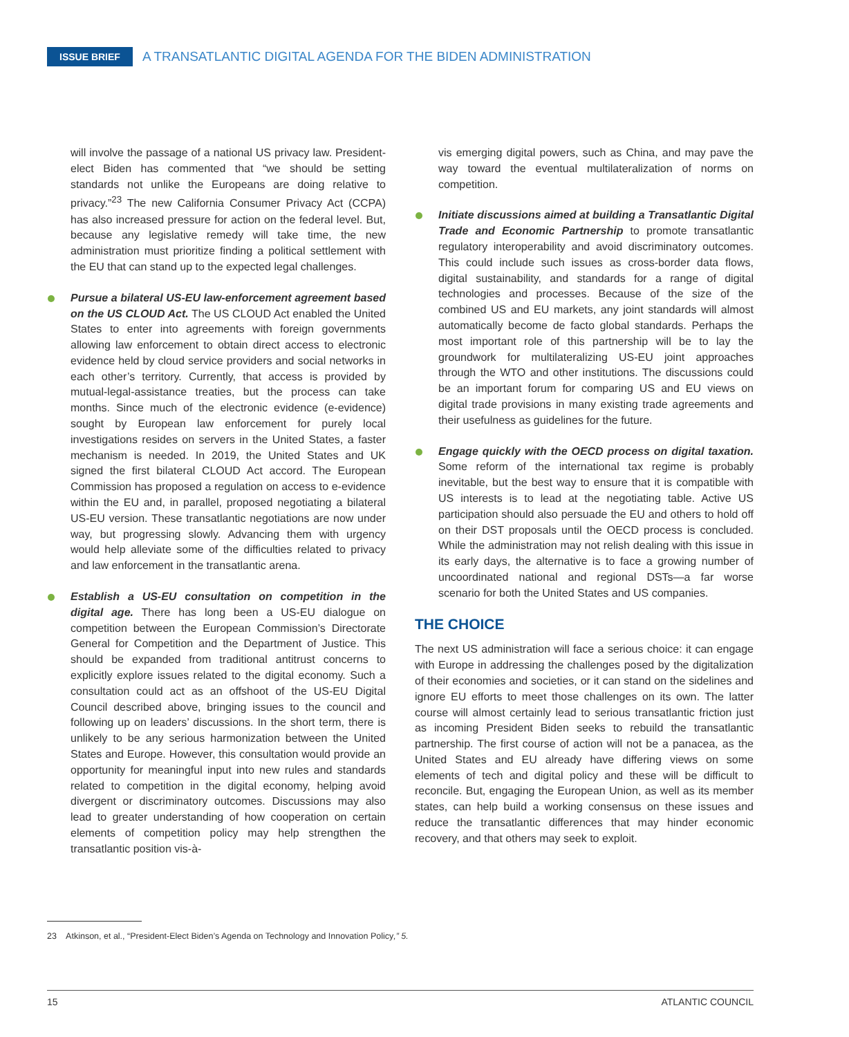ISSUE BRIEF A TRANSATLANTIC DIGITAL AGENDA FOR THE BIDEN ADMINISTRATION
will involve the passage of a national US privacy law. President-elect Biden has commented that “we should be setting standards not unlike the Europeans are doing relative to privacy.”<sup>23</sup> The new California Consumer Privacy Act (CCPA) has also increased pressure for action on the federal level. But, because any legislative remedy will take time, the new administration must prioritize finding a political settlement with the EU that can stand up to the expected legal challenges.
Pursue a bilateral US-EU law-enforcement agreement based on the US CLOUD Act. The US CLOUD Act enabled the United States to enter into agreements with foreign governments allowing law enforcement to obtain direct access to electronic evidence held by cloud service providers and social networks in each other’s territory. Currently, that access is provided by mutual-legal-assistance treaties, but the process can take months. Since much of the electronic evidence (e-evidence) sought by European law enforcement for purely local investigations resides on servers in the United States, a faster mechanism is needed. In 2019, the United States and UK signed the first bilateral CLOUD Act accord. The European Commission has proposed a regulation on access to e-evidence within the EU and, in parallel, proposed negotiating a bilateral US-EU version. These transatlantic negotiations are now under way, but progressing slowly. Advancing them with urgency would help alleviate some of the difficulties related to privacy and law enforcement in the transatlantic arena.
Establish a US-EU consultation on competition in the digital age. There has long been a US-EU dialogue on competition between the European Commission’s Directorate General for Competition and the Department of Justice. This should be expanded from traditional antitrust concerns to explicitly explore issues related to the digital economy. Such a consultation could act as an offshoot of the US-EU Digital Council described above, bringing issues to the council and following up on leaders’ discussions. In the short term, there is unlikely to be any serious harmonization between the United States and Europe. However, this consultation would provide an opportunity for meaningful input into new rules and standards related to competition in the digital economy, helping avoid divergent or discriminatory outcomes. Discussions may also lead to greater understanding of how cooperation on certain elements of competition policy may help strengthen the transatlantic position vis-à-
vis emerging digital powers, such as China, and may pave the way toward the eventual multilateralization of norms on competition.
Initiate discussions aimed at building a Transatlantic Digital Trade and Economic Partnership to promote transatlantic regulatory interoperability and avoid discriminatory outcomes. This could include such issues as cross-border data flows, digital sustainability, and standards for a range of digital technologies and processes. Because of the size of the combined US and EU markets, any joint standards will almost automatically become de facto global standards. Perhaps the most important role of this partnership will be to lay the groundwork for multilateralizing US-EU joint approaches through the WTO and other institutions. The discussions could be an important forum for comparing US and EU views on digital trade provisions in many existing trade agreements and their usefulness as guidelines for the future.
Engage quickly with the OECD process on digital taxation. Some reform of the international tax regime is probably inevitable, but the best way to ensure that it is compatible with US interests is to lead at the negotiating table. Active US participation should also persuade the EU and others to hold off on their DST proposals until the OECD process is concluded. While the administration may not relish dealing with this issue in its early days, the alternative is to face a growing number of uncoordinated national and regional DSTs—a far worse scenario for both the United States and US companies.
THE CHOICE
The next US administration will face a serious choice: it can engage with Europe in addressing the challenges posed by the digitalization of their economies and societies, or it can stand on the sidelines and ignore EU efforts to meet those challenges on its own. The latter course will almost certainly lead to serious transatlantic friction just as incoming President Biden seeks to rebuild the transatlantic partnership. The first course of action will not be a panacea, as the United States and EU already have differing views on some elements of tech and digital policy and these will be difficult to reconcile. But, engaging the European Union, as well as its member states, can help build a working consensus on these issues and reduce the transatlantic differences that may hinder economic recovery, and that others may seek to exploit.
23 Atkinson, et al., “President-Elect Biden’s Agenda on Technology and Innovation Policy,” 5.
15 ATLANTIC COUNCIL